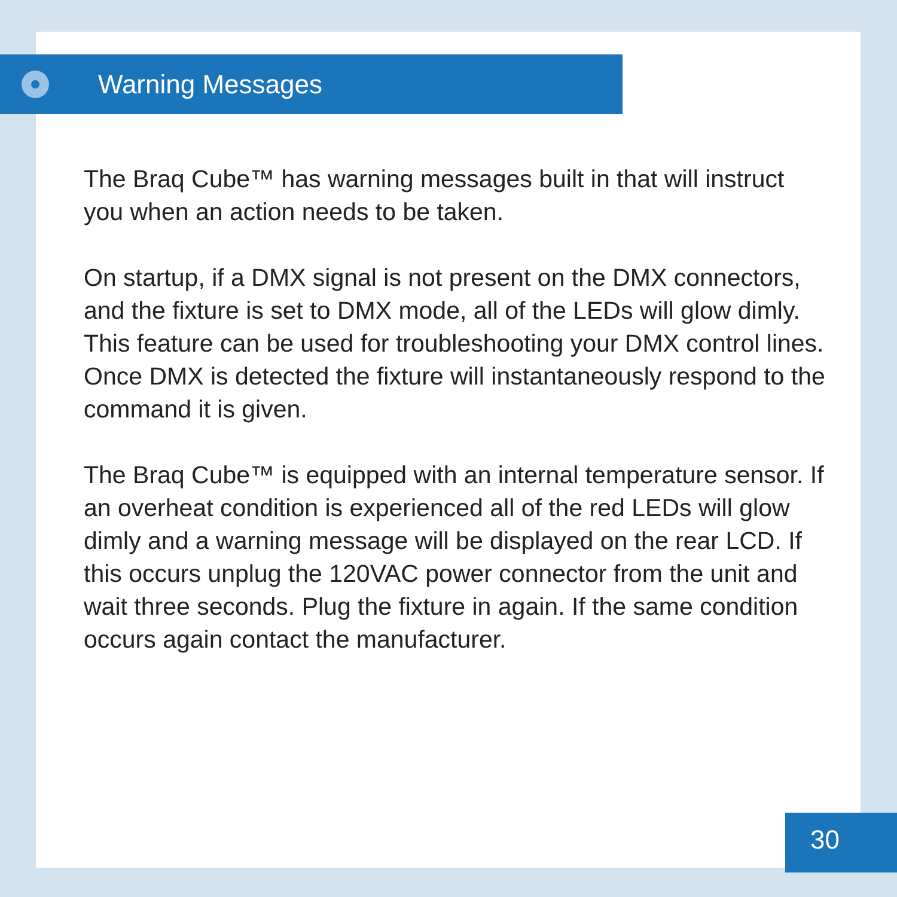Warning Messages
The Braq Cube™ has warning messages built in that will instruct you when an action needs to be taken.
On startup, if a DMX signal is not present on the DMX connectors, and the fixture is set to DMX mode, all of the LEDs will glow dimly. This feature can be used for troubleshooting your DMX control lines. Once DMX is detected the fixture will instantaneously respond to the command it is given.
The Braq Cube™ is equipped with an internal temperature sensor. If an overheat condition is experienced all of the red LEDs will glow dimly and a warning message will be displayed on the rear LCD. If this occurs unplug the 120VAC power connector from the unit and wait three seconds. Plug the fixture in again. If the same condition occurs again contact the manufacturer.
30